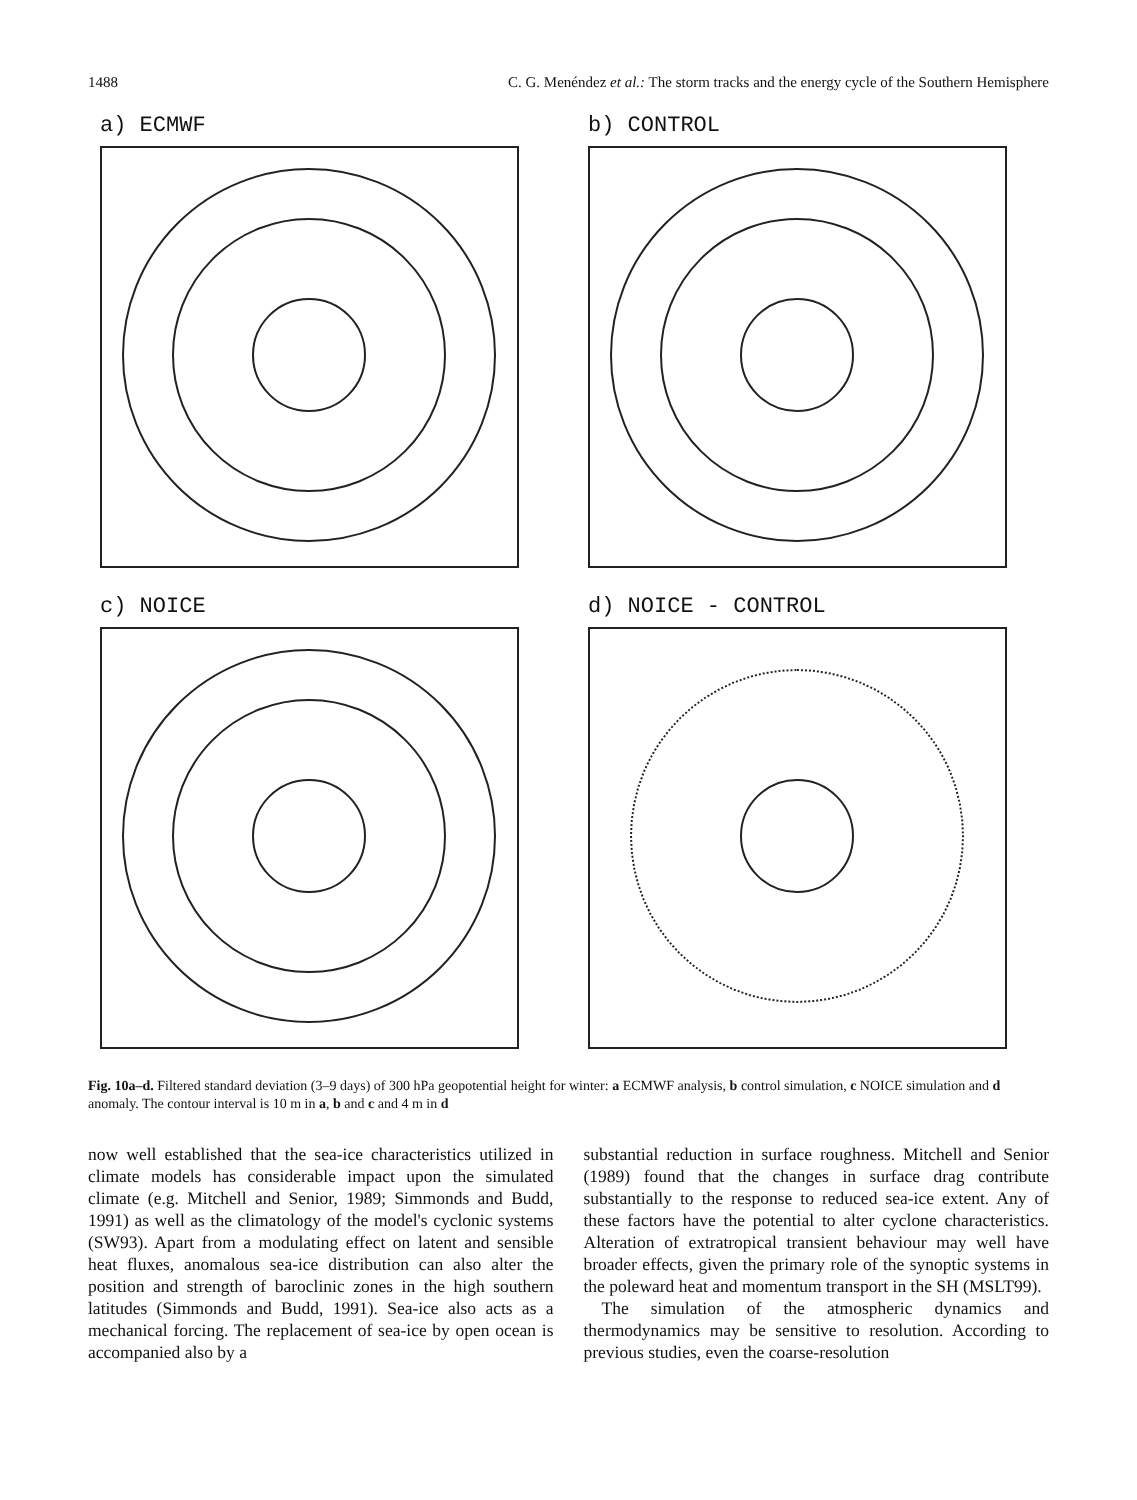1488 C. G. Menéndez et al.: The storm tracks and the energy cycle of the Southern Hemisphere
a) ECMWF
b) CONTROL
c) NOICE
d) NOICE - CONTROL
Fig. 10a–d. Filtered standard deviation (3–9 days) of 300 hPa geopotential height for winter: a ECMWF analysis, b control simulation, c NOICE simulation and d anomaly. The contour interval is 10 m in a, b and c and 4 m in d
now well established that the sea-ice characteristics utilized in climate models has considerable impact upon the simulated climate (e.g. Mitchell and Senior, 1989; Simmonds and Budd, 1991) as well as the climatology of the model's cyclonic systems (SW93). Apart from a modulating effect on latent and sensible heat fluxes, anomalous sea-ice distribution can also alter the position and strength of baroclinic zones in the high southern latitudes (Simmonds and Budd, 1991). Sea-ice also acts as a mechanical forcing. The replacement of sea-ice by open ocean is accompanied also by a
substantial reduction in surface roughness. Mitchell and Senior (1989) found that the changes in surface drag contribute substantially to the response to reduced sea-ice extent. Any of these factors have the potential to alter cyclone characteristics. Alteration of extratropical transient behaviour may well have broader effects, given the primary role of the synoptic systems in the poleward heat and momentum transport in the SH (MSLT99).
The simulation of the atmospheric dynamics and thermodynamics may be sensitive to resolution. According to previous studies, even the coarse-resolution